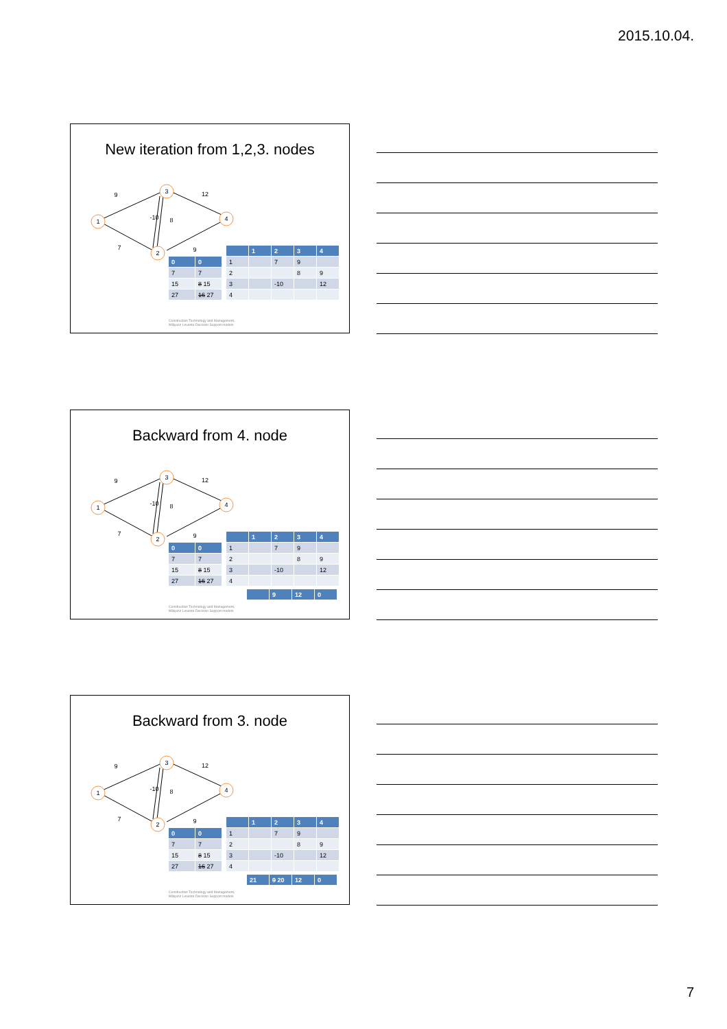2015.10.04.
New iteration from 1,2,3. nodes
1
3
2
4
9
12
-10
8
7
9
| 0 | 0 |
| 7 | 7 |
| 15 | 8 15 |
| 27 | 16 27 |
| | 1 | 2 | 3 | 4 |
| 1 | | 7 | 9 | |
| 2 | | | 8 | 9 |
| 3 | | -10 | | 12 |
| 4 | | | | |
Construction Technology and Management,
Mályusz Levente Decision Support models
Backward from 4. node
1
3
2
4
9
12
-10
8
7
9
| 0 | 0 |
| 7 | 7 |
| 15 | 8 15 |
| 27 | 16 27 |
| | 1 | 2 | 3 | 4 |
| 1 | | 7 | 9 | |
| 2 | | | 8 | 9 |
| 3 | | -10 | | 12 |
| 4 | | | | |
| | 9 | 12 | 0 |
Construction Technology and Management,
Mályusz Levente Decision Support models
Backward from 3. node
1
3
2
4
9
12
-10
8
7
9
| 0 | 0 |
| 7 | 7 |
| 15 | 8 15 |
| 27 | 16 27 |
| | 1 | 2 | 3 | 4 |
| 1 | | 7 | 9 | |
| 2 | | | 8 | 9 |
| 3 | | -10 | | 12 |
| 4 | | | | |
| 21 | 9 20 | 12 | 0 |
Construction Technology and Management,
Mályusz Levente Decision Support models
7